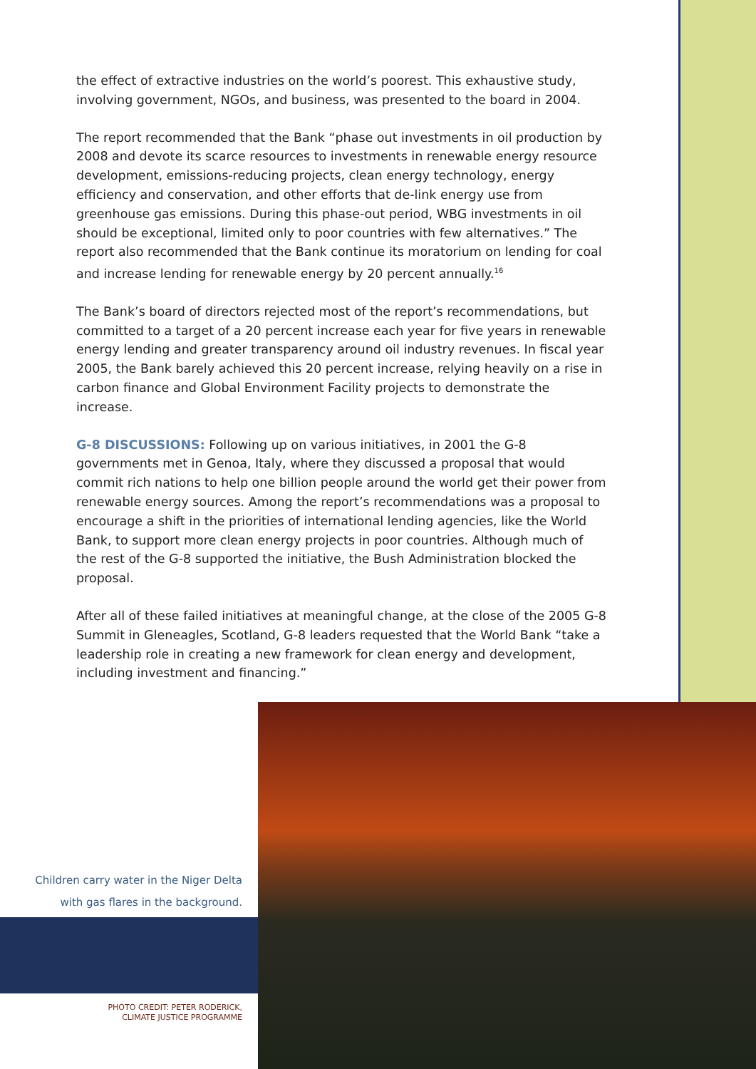the effect of extractive industries on the world’s poorest. This exhaustive study, involving government, NGOs, and business, was presented to the board in 2004.
The report recommended that the Bank “phase out investments in oil production by 2008 and devote its scarce resources to investments in renewable energy resource development, emissions-reducing projects, clean energy technology, energy efficiency and conservation, and other efforts that de-link energy use from greenhouse gas emissions. During this phase-out period, WBG investments in oil should be exceptional, limited only to poor countries with few alternatives.” The report also recommended that the Bank continue its moratorium on lending for coal and increase lending for renewable energy by 20 percent annually.<sup>16</sup>
The Bank’s board of directors rejected most of the report’s recommendations, but committed to a target of a 20 percent increase each year for five years in renewable energy lending and greater transparency around oil industry revenues. In fiscal year 2005, the Bank barely achieved this 20 percent increase, relying heavily on a rise in carbon finance and Global Environment Facility projects to demonstrate the increase.
G-8 DISCUSSIONS: Following up on various initiatives, in 2001 the G-8 governments met in Genoa, Italy, where they discussed a proposal that would commit rich nations to help one billion people around the world get their power from renewable energy sources. Among the report’s recommendations was a proposal to encourage a shift in the priorities of international lending agencies, like the World Bank, to support more clean energy projects in poor countries. Although much of the rest of the G-8 supported the initiative, the Bush Administration blocked the proposal.
After all of these failed initiatives at meaningful change, at the close of the 2005 G-8 Summit in Gleneagles, Scotland, G-8 leaders requested that the World Bank “take a leadership role in creating a new framework for clean energy and development, including investment and financing.”
Children carry water in the Niger Delta
with gas flares in the background.
PHOTO CREDIT: PETER RODERICK,
CLIMATE JUSTICE PROGRAMME